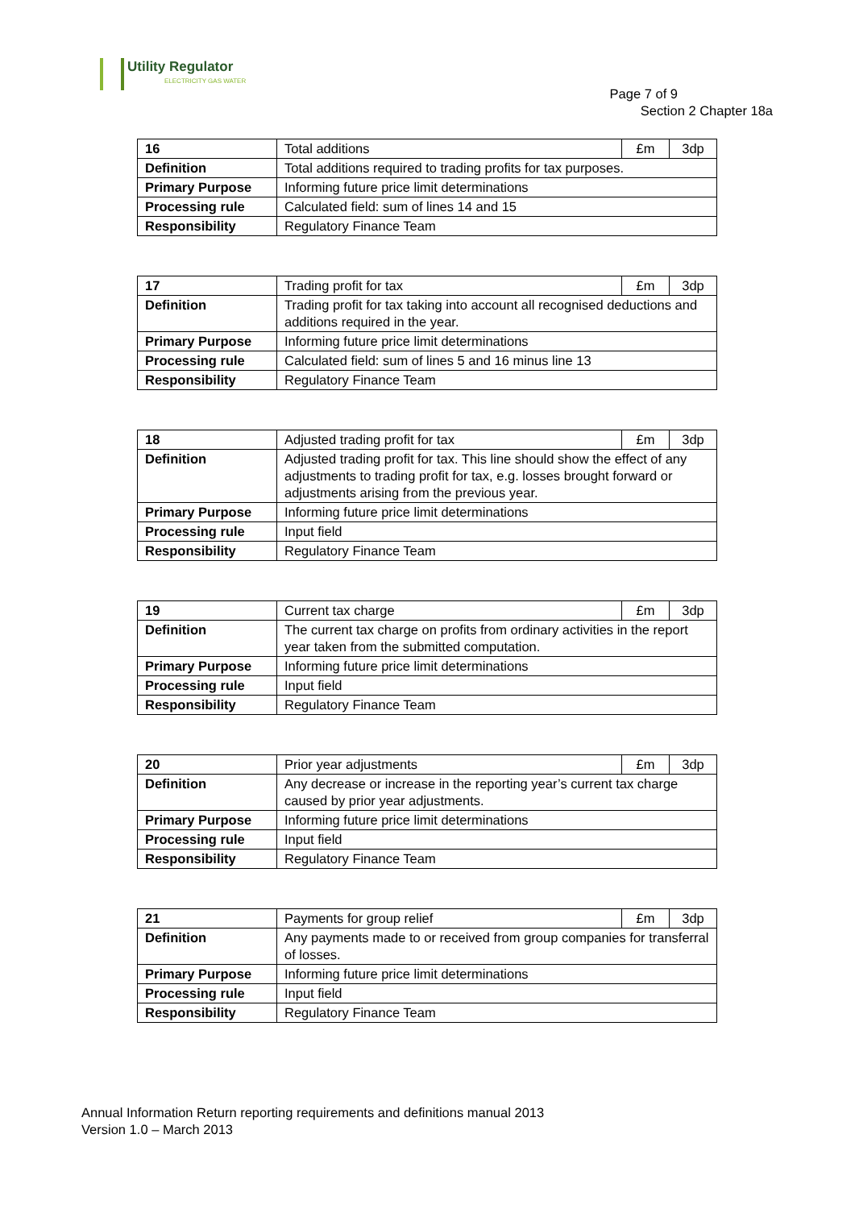Utility Regulator
ELECTRICITY GAS WATER
Page 7 of 9
Section 2 Chapter 18a
| 16 | Total additions | £m | 3dp |
| Definition | Total additions required to trading profits for tax purposes. | | |
| Primary Purpose | Informing future price limit determinations | | |
| Processing rule | Calculated field: sum of lines 14 and 15 | | |
| Responsibility | Regulatory Finance Team | | |
| 17 | Trading profit for tax | £m | 3dp |
| Definition | Trading profit for tax taking into account all recognised deductions and additions required in the year. | | |
| Primary Purpose | Informing future price limit determinations | | |
| Processing rule | Calculated field: sum of lines 5 and 16 minus line 13 | | |
| Responsibility | Regulatory Finance Team | | |
| 18 | Adjusted trading profit for tax | £m | 3dp |
| Definition | Adjusted trading profit for tax. This line should show the effect of any adjustments to trading profit for tax, e.g. losses brought forward or adjustments arising from the previous year. | | |
| Primary Purpose | Informing future price limit determinations | | |
| Processing rule | Input field | | |
| Responsibility | Regulatory Finance Team | | |
| 19 | Current tax charge | £m | 3dp |
| Definition | The current tax charge on profits from ordinary activities in the report year taken from the submitted computation. | | |
| Primary Purpose | Informing future price limit determinations | | |
| Processing rule | Input field | | |
| Responsibility | Regulatory Finance Team | | |
| 20 | Prior year adjustments | £m | 3dp |
| Definition | Any decrease or increase in the reporting year’s current tax charge caused by prior year adjustments. | | |
| Primary Purpose | Informing future price limit determinations | | |
| Processing rule | Input field | | |
| Responsibility | Regulatory Finance Team | | |
| 21 | Payments for group relief | £m | 3dp |
| Definition | Any payments made to or received from group companies for transferral of losses. | | |
| Primary Purpose | Informing future price limit determinations | | |
| Processing rule | Input field | | |
| Responsibility | Regulatory Finance Team | | |
Annual Information Return reporting requirements and definitions manual 2013
Version 1.0 – March 2013